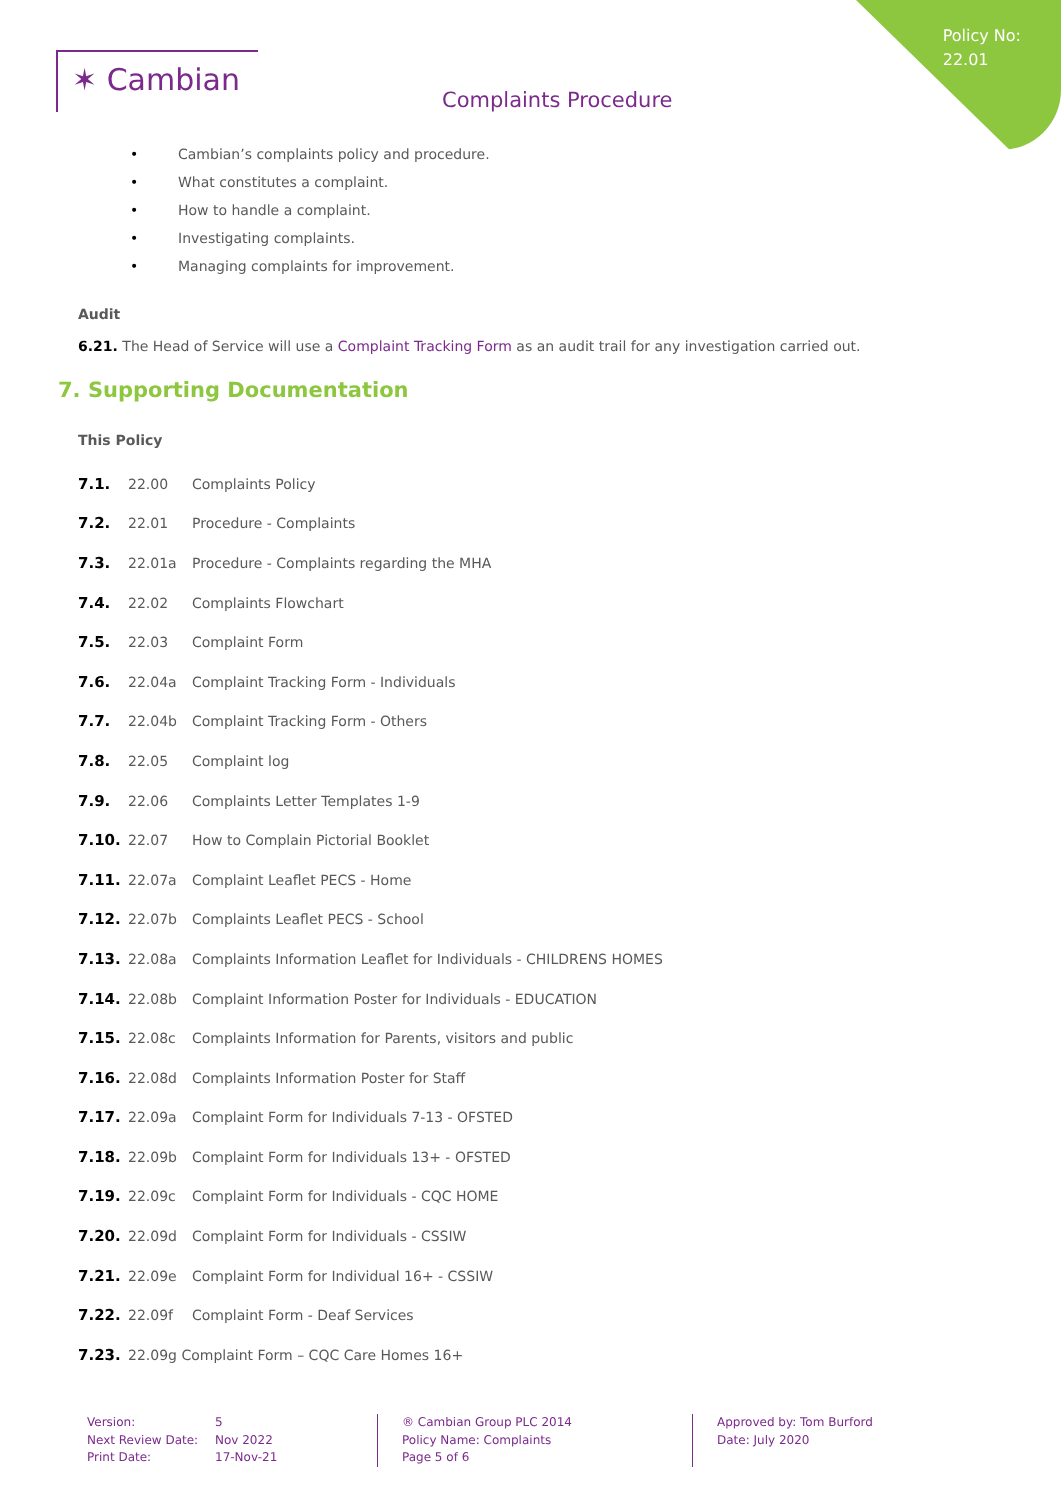Policy No:
22.01
✶ Cambian
Complaints Procedure
• Cambian’s complaints policy and procedure.
• What constitutes a complaint.
• How to handle a complaint.
• Investigating complaints.
• Managing complaints for improvement.
Audit
6.21. The Head of Service will use a Complaint Tracking Form as an audit trail for any investigation carried out.
7. Supporting Documentation
This Policy
7.1. 22.00 Complaints Policy
7.2. 22.01 Procedure - Complaints
7.3. 22.01a Procedure - Complaints regarding the MHA
7.4. 22.02 Complaints Flowchart
7.5. 22.03 Complaint Form
7.6. 22.04a Complaint Tracking Form - Individuals
7.7. 22.04b Complaint Tracking Form - Others
7.8. 22.05 Complaint log
7.9. 22.06 Complaints Letter Templates 1-9
7.10. 22.07 How to Complain Pictorial Booklet
7.11. 22.07a Complaint Leaflet PECS - Home
7.12. 22.07b Complaints Leaflet PECS - School
7.13. 22.08a Complaints Information Leaflet for Individuals - CHILDRENS HOMES
7.14. 22.08b Complaint Information Poster for Individuals - EDUCATION
7.15. 22.08c Complaints Information for Parents, visitors and public
7.16. 22.08d Complaints Information Poster for Staff
7.17. 22.09a Complaint Form for Individuals 7-13 - OFSTED
7.18. 22.09b Complaint Form for Individuals 13+ - OFSTED
7.19. 22.09c Complaint Form for Individuals - CQC HOME
7.20. 22.09d Complaint Form for Individuals - CSSIW
7.21. 22.09e Complaint Form for Individual 16+ - CSSIW
7.22. 22.09f Complaint Form - Deaf Services
7.23. 22.09g Complaint Form – CQC Care Homes 16+
Version:
Next Review Date:
Print Date:
5
Nov 2022
17-Nov-21
® Cambian Group PLC 2014
Policy Name: Complaints
Page 5 of 6
Approved by: Tom Burford
Date: July 2020